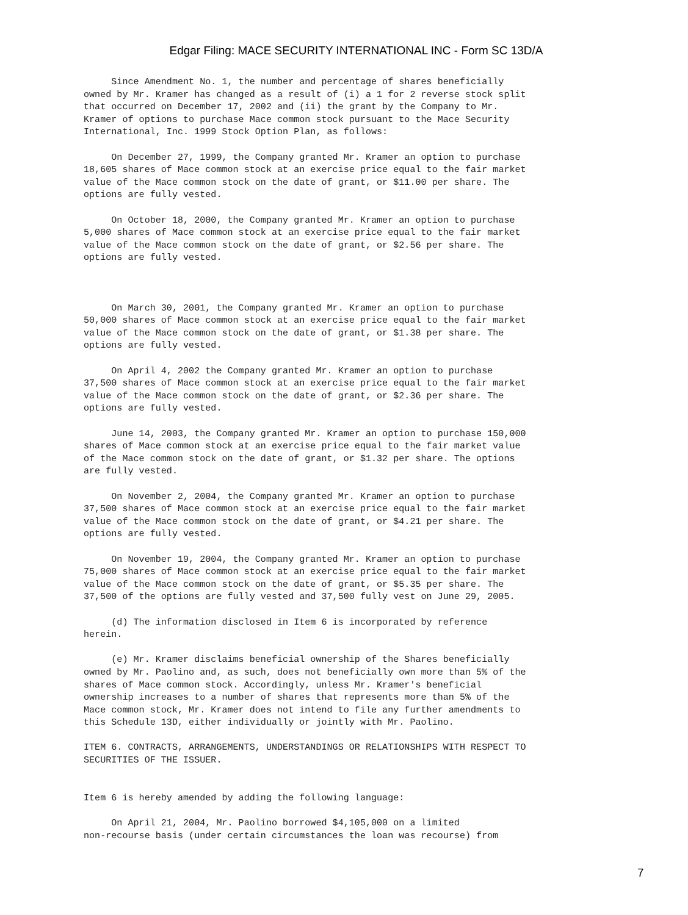Edgar Filing: MACE SECURITY INTERNATIONAL INC - Form SC 13D/A
     Since Amendment No. 1, the number and percentage of shares beneficially
owned by Mr. Kramer has changed as a result of (i) a 1 for 2 reverse stock split
that occurred on December 17, 2002 and (ii) the grant by the Company to Mr.
Kramer of options to purchase Mace common stock pursuant to the Mace Security
International, Inc. 1999 Stock Option Plan, as follows:

     On December 27, 1999, the Company granted Mr. Kramer an option to purchase
18,605 shares of Mace common stock at an exercise price equal to the fair market
value of the Mace common stock on the date of grant, or $11.00 per share. The
options are fully vested.

     On October 18, 2000, the Company granted Mr. Kramer an option to purchase
5,000 shares of Mace common stock at an exercise price equal to the fair market
value of the Mace common stock on the date of grant, or $2.56 per share. The
options are fully vested.



     On March 30, 2001, the Company granted Mr. Kramer an option to purchase
50,000 shares of Mace common stock at an exercise price equal to the fair market
value of the Mace common stock on the date of grant, or $1.38 per share. The
options are fully vested.

     On April 4, 2002 the Company granted Mr. Kramer an option to purchase
37,500 shares of Mace common stock at an exercise price equal to the fair market
value of the Mace common stock on the date of grant, or $2.36 per share. The
options are fully vested.

     June 14, 2003, the Company granted Mr. Kramer an option to purchase 150,000
shares of Mace common stock at an exercise price equal to the fair market value
of the Mace common stock on the date of grant, or $1.32 per share. The options
are fully vested.

     On November 2, 2004, the Company granted Mr. Kramer an option to purchase
37,500 shares of Mace common stock at an exercise price equal to the fair market
value of the Mace common stock on the date of grant, or $4.21 per share. The
options are fully vested.

     On November 19, 2004, the Company granted Mr. Kramer an option to purchase
75,000 shares of Mace common stock at an exercise price equal to the fair market
value of the Mace common stock on the date of grant, or $5.35 per share. The
37,500 of the options are fully vested and 37,500 fully vest on June 29, 2005.

     (d) The information disclosed in Item 6 is incorporated by reference
herein.

     (e) Mr. Kramer disclaims beneficial ownership of the Shares beneficially
owned by Mr. Paolino and, as such, does not beneficially own more than 5% of the
shares of Mace common stock. Accordingly, unless Mr. Kramer's beneficial
ownership increases to a number of shares that represents more than 5% of the
Mace common stock, Mr. Kramer does not intend to file any further amendments to
this Schedule 13D, either individually or jointly with Mr. Paolino.

ITEM 6. CONTRACTS, ARRANGEMENTS, UNDERSTANDINGS OR RELATIONSHIPS WITH RESPECT TO
SECURITIES OF THE ISSUER.


Item 6 is hereby amended by adding the following language:

     On April 21, 2004, Mr. Paolino borrowed $4,105,000 on a limited
non-recourse basis (under certain circumstances the loan was recourse) from
7